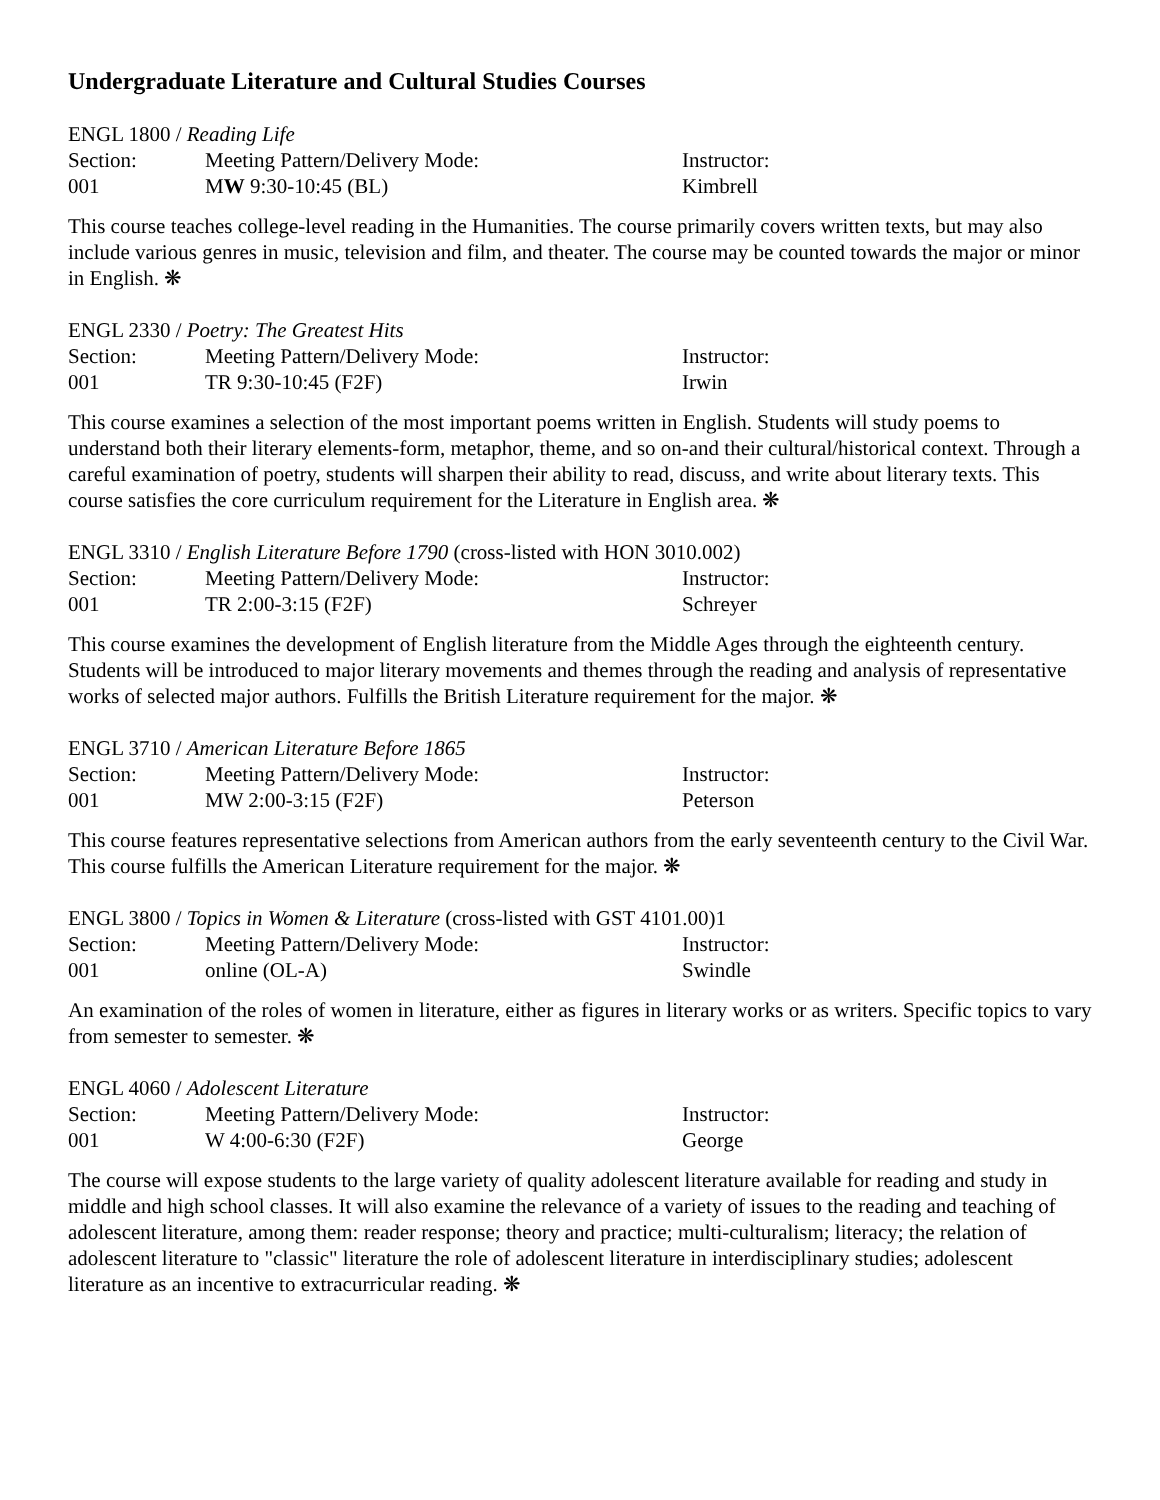Undergraduate Literature and Cultural Studies Courses
ENGL 1800 / Reading Life
| Section: | Meeting Pattern/Delivery Mode: | Instructor: |
| 001 | M W 9:30-10:45 (BL) | Kimbrell |
This course teaches college-level reading in the Humanities. The course primarily covers written texts, but may also include various genres in music, television and film, and theater. The course may be counted towards the major or minor in English. ❋
ENGL 2330 / Poetry: The Greatest Hits
| Section: | Meeting Pattern/Delivery Mode: | Instructor: |
| 001 | TR 9:30-10:45 (F2F) | Irwin |
This course examines a selection of the most important poems written in English. Students will study poems to understand both their literary elements-form, metaphor, theme, and so on-and their cultural/historical context. Through a careful examination of poetry, students will sharpen their ability to read, discuss, and write about literary texts. This course satisfies the core curriculum requirement for the Literature in English area. ❋
ENGL 3310 / English Literature Before 1790 (cross-listed with HON 3010.002)
| Section: | Meeting Pattern/Delivery Mode: | Instructor: |
| 001 | TR 2:00-3:15 (F2F) | Schreyer |
This course examines the development of English literature from the Middle Ages through the eighteenth century. Students will be introduced to major literary movements and themes through the reading and analysis of representative works of selected major authors. Fulfills the British Literature requirement for the major. ❋
ENGL 3710 / American Literature Before 1865
| Section: | Meeting Pattern/Delivery Mode: | Instructor: |
| 001 | MW 2:00-3:15 (F2F) | Peterson |
This course features representative selections from American authors from the early seventeenth century to the Civil War. This course fulfills the American Literature requirement for the major. ❋
ENGL 3800 / Topics in Women & Literature (cross-listed with GST 4101.00)1
| Section: | Meeting Pattern/Delivery Mode: | Instructor: |
| 001 | online (OL-A) | Swindle |
An examination of the roles of women in literature, either as figures in literary works or as writers. Specific topics to vary from semester to semester. ❋
ENGL 4060 / Adolescent Literature
| Section: | Meeting Pattern/Delivery Mode: | Instructor: |
| 001 | W 4:00-6:30 (F2F) | George |
The course will expose students to the large variety of quality adolescent literature available for reading and study in middle and high school classes. It will also examine the relevance of a variety of issues to the reading and teaching of adolescent literature, among them: reader response; theory and practice; multi-culturalism; literacy; the relation of adolescent literature to "classic" literature the role of adolescent literature in interdisciplinary studies; adolescent literature as an incentive to extracurricular reading. ❋